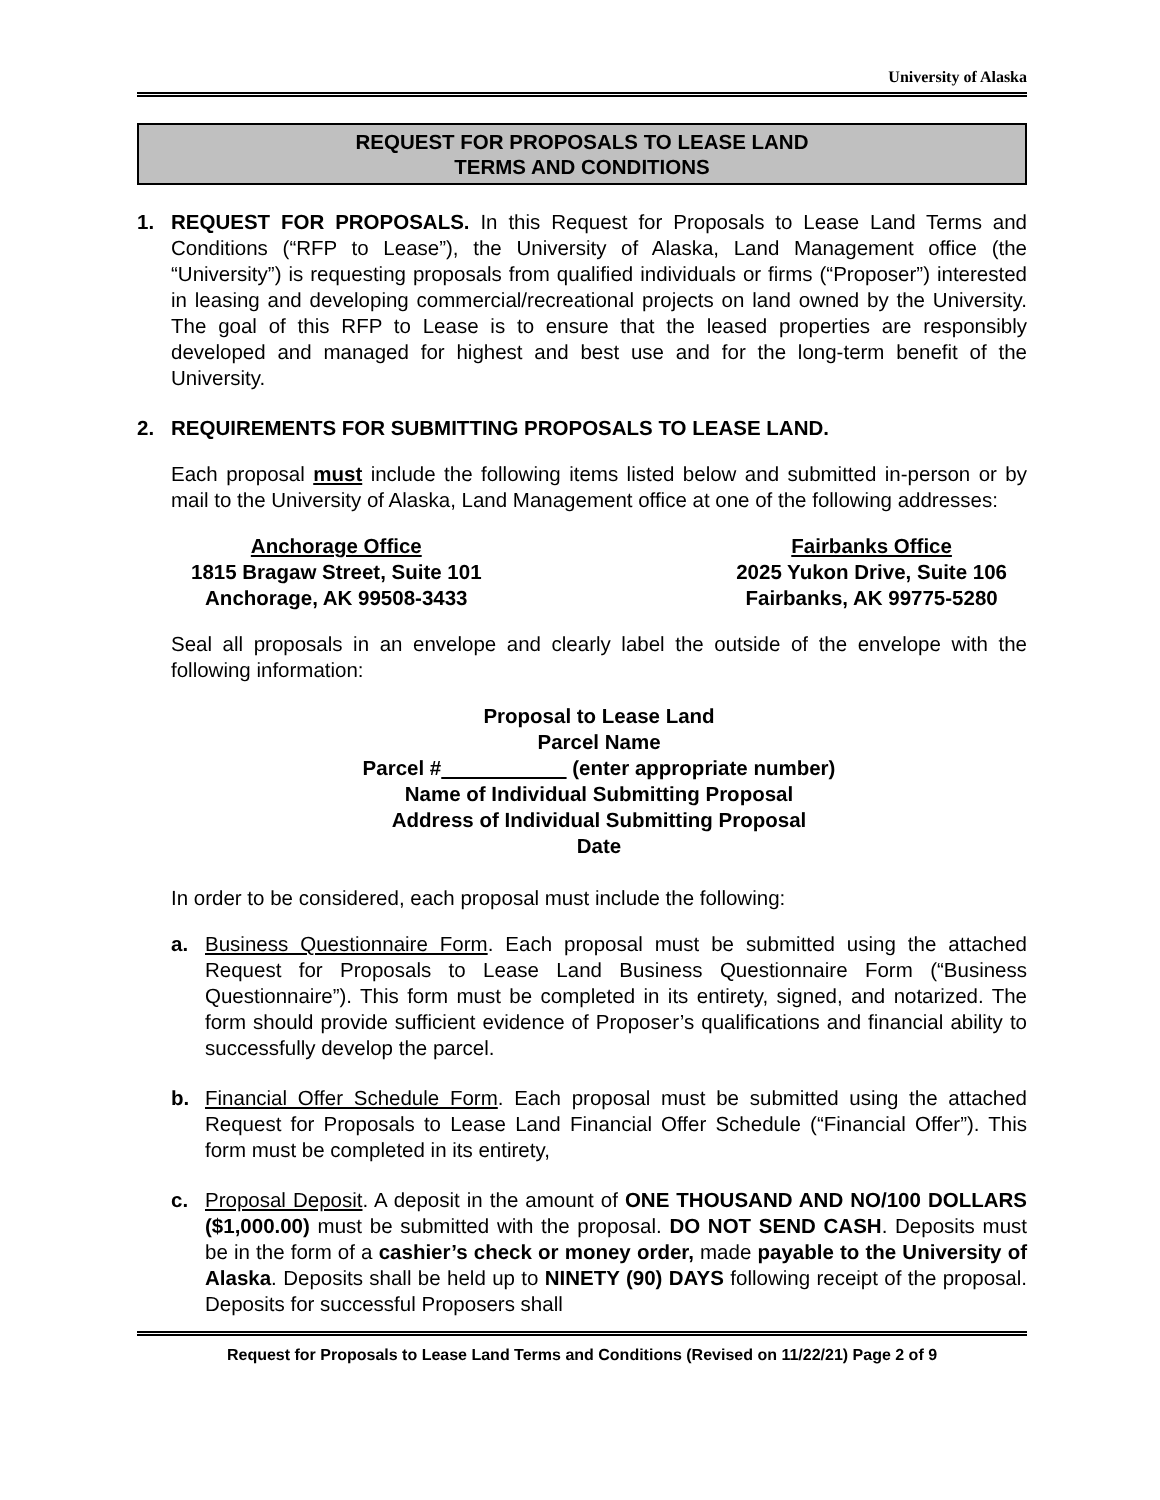University of Alaska
REQUEST FOR PROPOSALS TO LEASE LAND
TERMS AND CONDITIONS
1. REQUEST FOR PROPOSALS. In this Request for Proposals to Lease Land Terms and Conditions (“RFP to Lease”), the University of Alaska, Land Management office (the “University”) is requesting proposals from qualified individuals or firms (“Proposer”) interested in leasing and developing commercial/recreational projects on land owned by the University. The goal of this RFP to Lease is to ensure that the leased properties are responsibly developed and managed for highest and best use and for the long-term benefit of the University.
2. REQUIREMENTS FOR SUBMITTING PROPOSALS TO LEASE LAND.
Each proposal must include the following items listed below and submitted in-person or by mail to the University of Alaska, Land Management office at one of the following addresses:
Anchorage Office
1815 Bragaw Street, Suite 101
Anchorage, AK 99508-3433
Fairbanks Office
2025 Yukon Drive, Suite 106
Fairbanks, AK 99775-5280
Seal all proposals in an envelope and clearly label the outside of the envelope with the following information:
Proposal to Lease Land
Parcel Name
Parcel # (enter appropriate number)
Name of Individual Submitting Proposal
Address of Individual Submitting Proposal
Date
In order to be considered, each proposal must include the following:
a. Business Questionnaire Form. Each proposal must be submitted using the attached Request for Proposals to Lease Land Business Questionnaire Form (“Business Questionnaire”). This form must be completed in its entirety, signed, and notarized. The form should provide sufficient evidence of Proposer’s qualifications and financial ability to successfully develop the parcel.
b. Financial Offer Schedule Form. Each proposal must be submitted using the attached Request for Proposals to Lease Land Financial Offer Schedule (“Financial Offer”). This form must be completed in its entirety,
c. Proposal Deposit. A deposit in the amount of ONE THOUSAND AND NO/100 DOLLARS ($1,000.00) must be submitted with the proposal. DO NOT SEND CASH. Deposits must be in the form of a cashier’s check or money order, made payable to the University of Alaska. Deposits shall be held up to NINETY (90) DAYS following receipt of the proposal. Deposits for successful Proposers shall
Request for Proposals to Lease Land Terms and Conditions (Revised on 11/22/21) Page 2 of 9